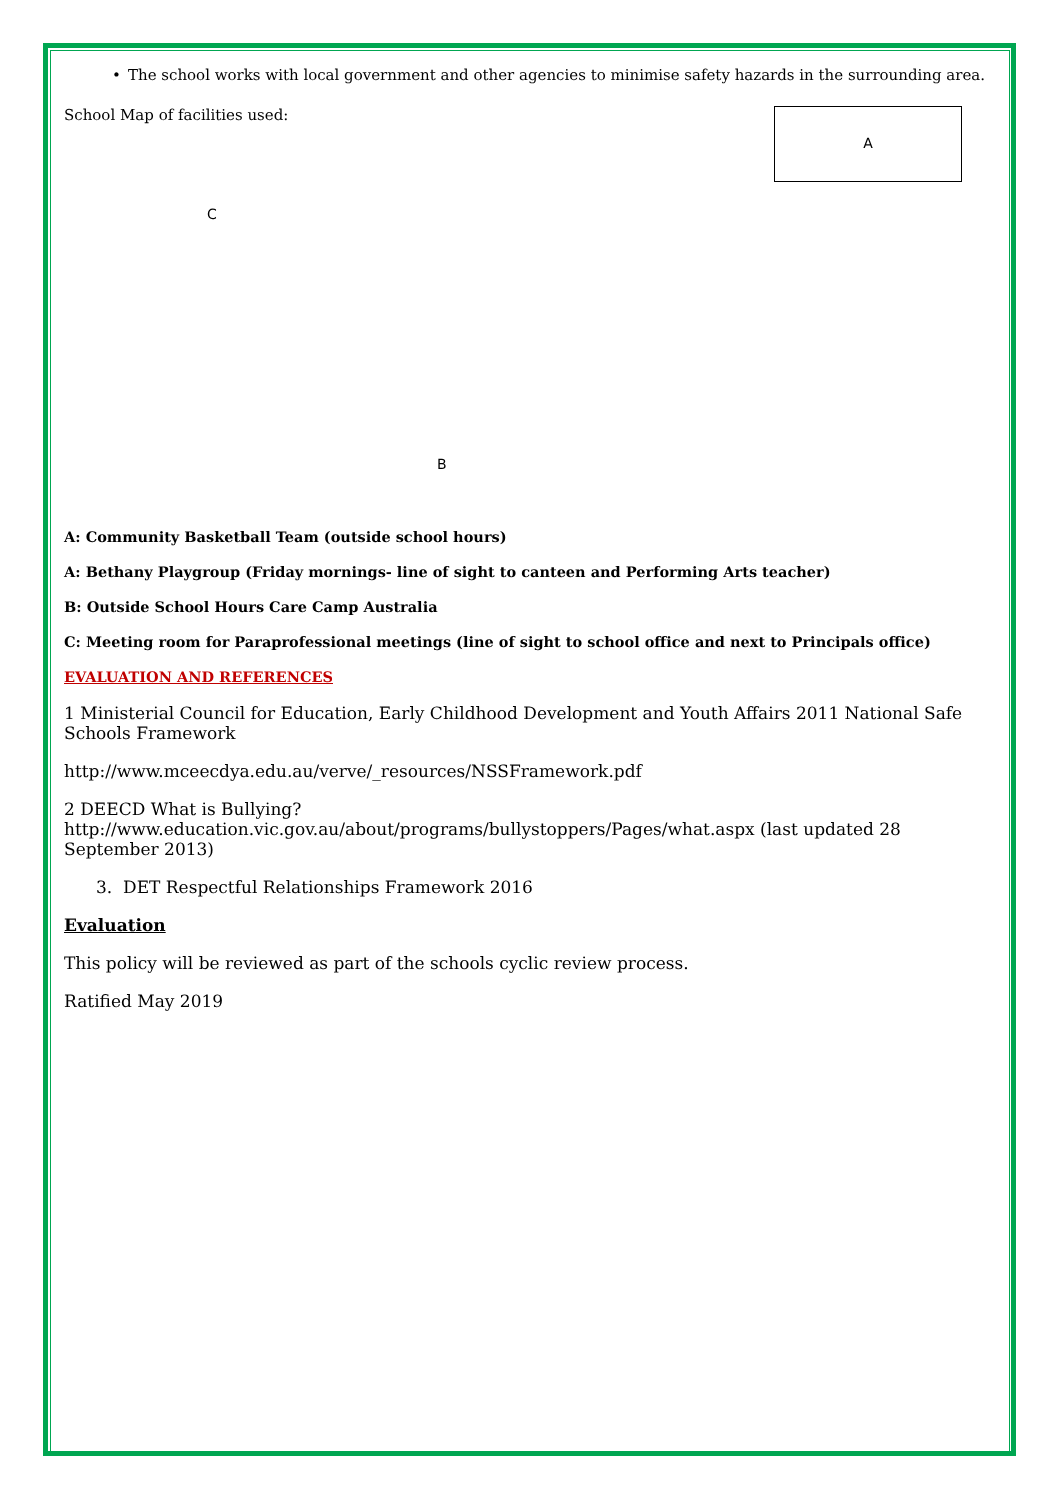• The school works with local government and other agencies to minimise safety hazards in the surrounding area.
School Map of facilities used:
A
C
B
A: Community Basketball Team (outside school hours)
A: Bethany Playgroup (Friday mornings- line of sight to canteen and Performing Arts teacher)
B: Outside School Hours Care Camp Australia
C: Meeting room for Paraprofessional meetings (line of sight to school office and next to Principals office)
EVALUATION AND REFERENCES
1 Ministerial Council for Education, Early Childhood Development and Youth Affairs 2011 National Safe Schools Framework
http://www.mceecdya.edu.au/verve/_resources/NSSFramework.pdf
2 DEECD What is Bullying? http://www.education.vic.gov.au/about/programs/bullystoppers/Pages/what.aspx (last updated 28 September 2013)
3. DET Respectful Relationships Framework 2016
Evaluation
This policy will be reviewed as part of the schools cyclic review process.
Ratified May 2019